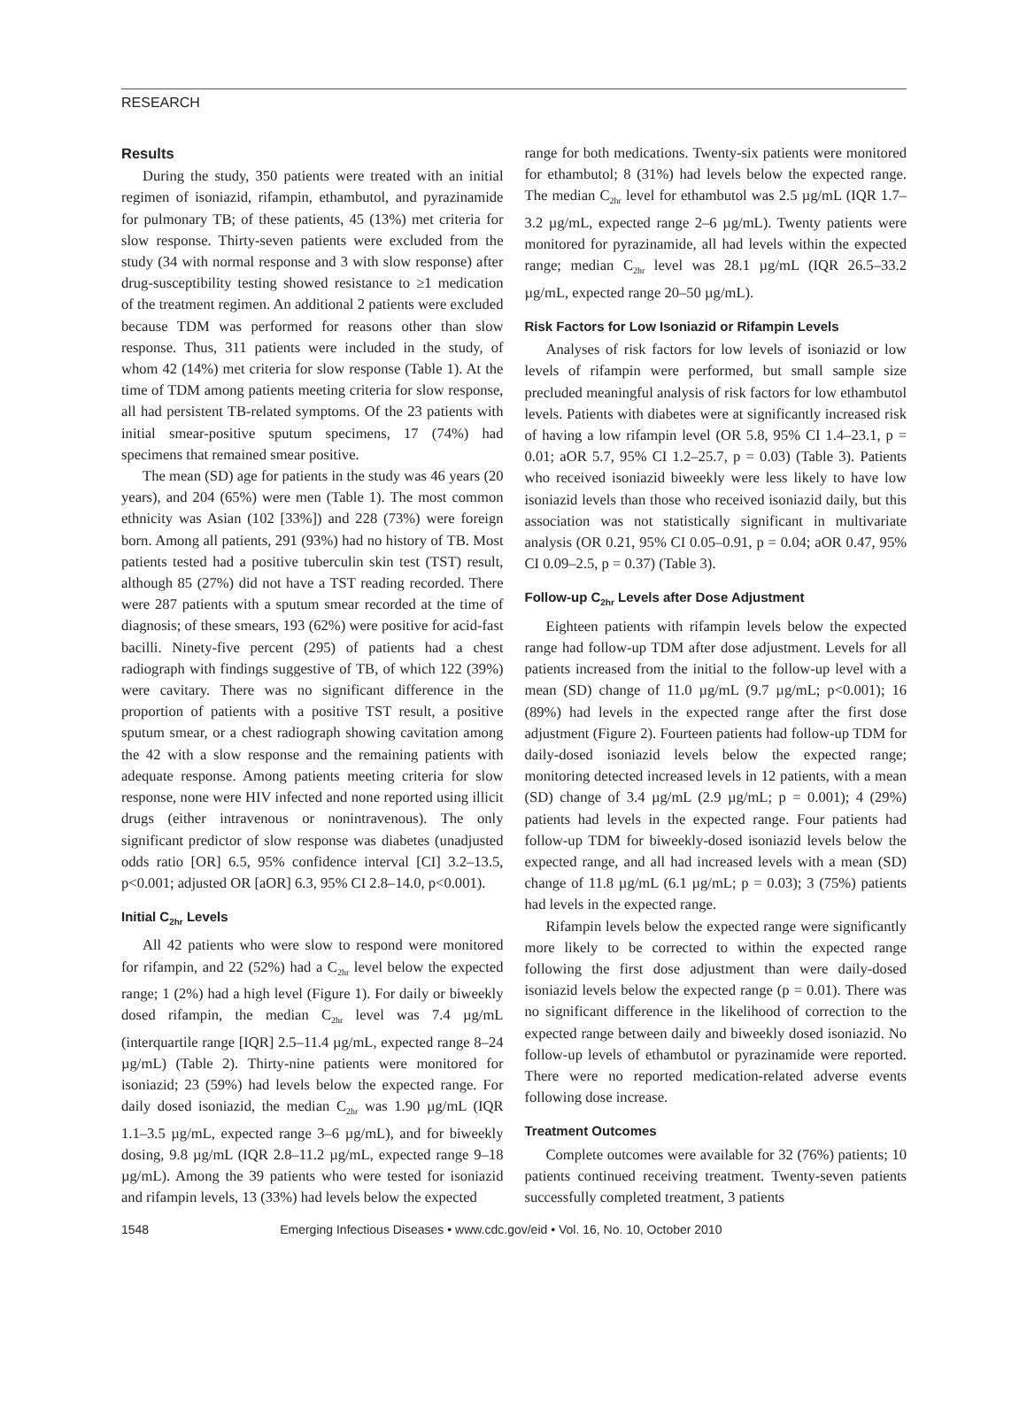RESEARCH
Results
During the study, 350 patients were treated with an initial regimen of isoniazid, rifampin, ethambutol, and pyrazinamide for pulmonary TB; of these patients, 45 (13%) met criteria for slow response. Thirty-seven patients were excluded from the study (34 with normal response and 3 with slow response) after drug-susceptibility testing showed resistance to ≥1 medication of the treatment regimen. An additional 2 patients were excluded because TDM was performed for reasons other than slow response. Thus, 311 patients were included in the study, of whom 42 (14%) met criteria for slow response (Table 1). At the time of TDM among patients meeting criteria for slow response, all had persistent TB-related symptoms. Of the 23 patients with initial smear-positive sputum specimens, 17 (74%) had specimens that remained smear positive.
The mean (SD) age for patients in the study was 46 years (20 years), and 204 (65%) were men (Table 1). The most common ethnicity was Asian (102 [33%]) and 228 (73%) were foreign born. Among all patients, 291 (93%) had no history of TB. Most patients tested had a positive tuberculin skin test (TST) result, although 85 (27%) did not have a TST reading recorded. There were 287 patients with a sputum smear recorded at the time of diagnosis; of these smears, 193 (62%) were positive for acid-fast bacilli. Ninety-five percent (295) of patients had a chest radiograph with findings suggestive of TB, of which 122 (39%) were cavitary. There was no significant difference in the proportion of patients with a positive TST result, a positive sputum smear, or a chest radiograph showing cavitation among the 42 with a slow response and the remaining patients with adequate response. Among patients meeting criteria for slow response, none were HIV infected and none reported using illicit drugs (either intravenous or nonintravenous). The only significant predictor of slow response was diabetes (unadjusted odds ratio [OR] 6.5, 95% confidence interval [CI] 3.2–13.5, p<0.001; adjusted OR [aOR] 6.3, 95% CI 2.8–14.0, p<0.001).
Initial C<sub>2hr</sub> Levels
All 42 patients who were slow to respond were monitored for rifampin, and 22 (52%) had a C<sub>2hr</sub> level below the expected range; 1 (2%) had a high level (Figure 1). For daily or biweekly dosed rifampin, the median C<sub>2hr</sub> level was 7.4 µg/mL (interquartile range [IQR] 2.5–11.4 µg/mL, expected range 8–24 µg/mL) (Table 2). Thirty-nine patients were monitored for isoniazid; 23 (59%) had levels below the expected range. For daily dosed isoniazid, the median C<sub>2hr</sub> was 1.90 µg/mL (IQR 1.1–3.5 µg/mL, expected range 3–6 µg/mL), and for biweekly dosing, 9.8 µg/mL (IQR 2.8–11.2 µg/mL, expected range 9–18 µg/mL). Among the 39 patients who were tested for isoniazid and rifampin levels, 13 (33%) had levels below the expected
range for both medications. Twenty-six patients were monitored for ethambutol; 8 (31%) had levels below the expected range. The median C<sub>2hr</sub> level for ethambutol was 2.5 µg/mL (IQR 1.7–3.2 µg/mL, expected range 2–6 µg/mL). Twenty patients were monitored for pyrazinamide, all had levels within the expected range; median C<sub>2hr</sub> level was 28.1 µg/mL (IQR 26.5–33.2 µg/mL, expected range 20–50 µg/mL).
Risk Factors for Low Isoniazid or Rifampin Levels
Analyses of risk factors for low levels of isoniazid or low levels of rifampin were performed, but small sample size precluded meaningful analysis of risk factors for low ethambutol levels. Patients with diabetes were at significantly increased risk of having a low rifampin level (OR 5.8, 95% CI 1.4–23.1, p = 0.01; aOR 5.7, 95% CI 1.2–25.7, p = 0.03) (Table 3). Patients who received isoniazid biweekly were less likely to have low isoniazid levels than those who received isoniazid daily, but this association was not statistically significant in multivariate analysis (OR 0.21, 95% CI 0.05–0.91, p = 0.04; aOR 0.47, 95% CI 0.09–2.5, p = 0.37) (Table 3).
Follow-up C<sub>2hr</sub> Levels after Dose Adjustment
Eighteen patients with rifampin levels below the expected range had follow-up TDM after dose adjustment. Levels for all patients increased from the initial to the follow-up level with a mean (SD) change of 11.0 µg/mL (9.7 µg/mL; p<0.001); 16 (89%) had levels in the expected range after the first dose adjustment (Figure 2). Fourteen patients had follow-up TDM for daily-dosed isoniazid levels below the expected range; monitoring detected increased levels in 12 patients, with a mean (SD) change of 3.4 µg/mL (2.9 µg/mL; p = 0.001); 4 (29%) patients had levels in the expected range. Four patients had follow-up TDM for biweekly-dosed isoniazid levels below the expected range, and all had increased levels with a mean (SD) change of 11.8 µg/mL (6.1 µg/mL; p = 0.03); 3 (75%) patients had levels in the expected range.
Rifampin levels below the expected range were significantly more likely to be corrected to within the expected range following the first dose adjustment than were daily-dosed isoniazid levels below the expected range (p = 0.01). There was no significant difference in the likelihood of correction to the expected range between daily and biweekly dosed isoniazid. No follow-up levels of ethambutol or pyrazinamide were reported. There were no reported medication-related adverse events following dose increase.
Treatment Outcomes
Complete outcomes were available for 32 (76%) patients; 10 patients continued receiving treatment. Twenty-seven patients successfully completed treatment, 3 patients
1548 Emerging Infectious Diseases • www.cdc.gov/eid • Vol. 16, No. 10, October 2010